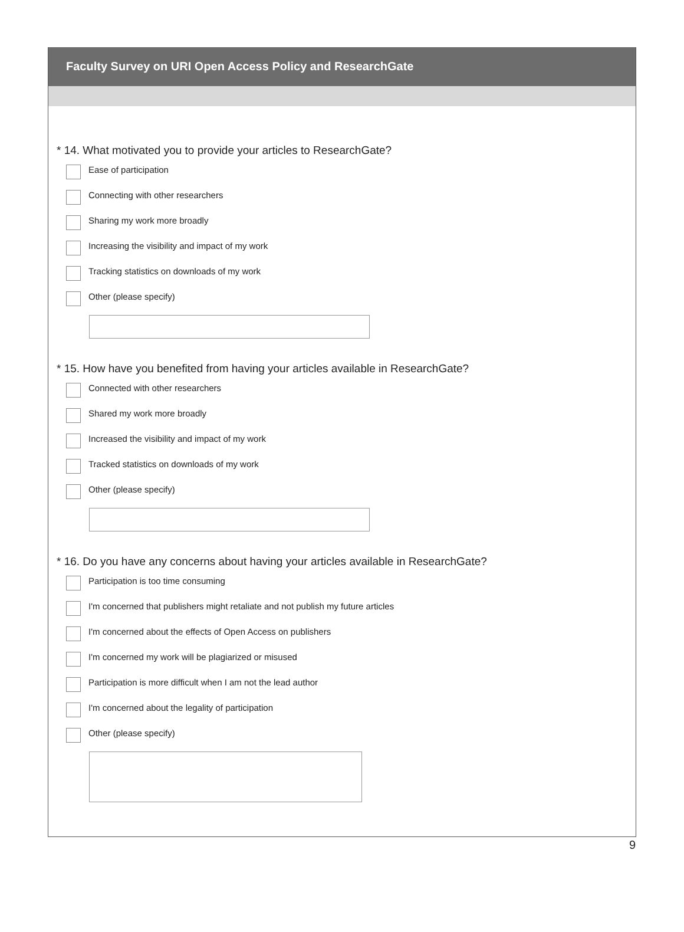Faculty Survey on URI Open Access Policy and ResearchGate
* 14. What motivated you to provide your articles to ResearchGate?
Ease of participation
Connecting with other researchers
Sharing my work more broadly
Increasing the visibility and impact of my work
Tracking statistics on downloads of my work
Other (please specify)
* 15. How have you benefited from having your articles available in ResearchGate?
Connected with other researchers
Shared my work more broadly
Increased the visibility and impact of my work
Tracked statistics on downloads of my work
Other (please specify)
* 16. Do you have any concerns about having your articles available in ResearchGate?
Participation is too time consuming
I'm concerned that publishers might retaliate and not publish my future articles
I'm concerned about the effects of Open Access on publishers
I'm concerned my work will be plagiarized or misused
Participation is more difficult when I am not the lead author
I'm concerned about the legality of participation
Other (please specify)
9